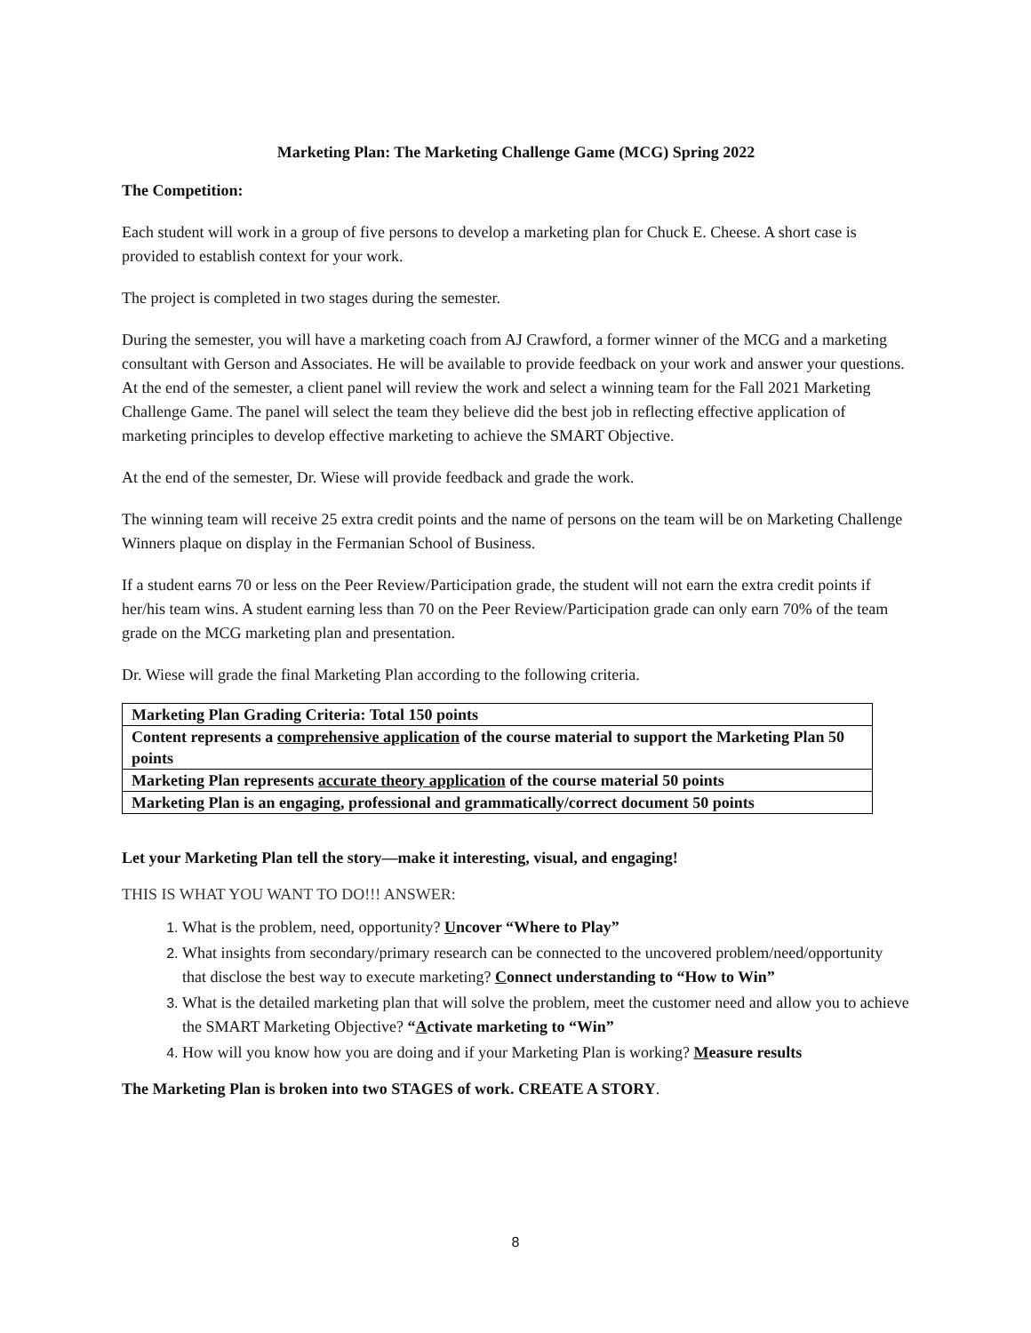Marketing Plan: The Marketing Challenge Game (MCG) Spring 2022
The Competition:
Each student will work in a group of five persons to develop a marketing plan for Chuck E. Cheese. A short case is provided to establish context for your work.
The project is completed in two stages during the semester.
During the semester, you will have a marketing coach from AJ Crawford, a former winner of the MCG and a marketing consultant with Gerson and Associates. He will be available to provide feedback on your work and answer your questions. At the end of the semester, a client panel will review the work and select a winning team for the Fall 2021 Marketing Challenge Game. The panel will select the team they believe did the best job in reflecting effective application of marketing principles to develop effective marketing to achieve the SMART Objective.
At the end of the semester, Dr. Wiese will provide feedback and grade the work.
The winning team will receive 25 extra credit points and the name of persons on the team will be on Marketing Challenge Winners plaque on display in the Fermanian School of Business.
If a student earns 70 or less on the Peer Review/Participation grade, the student will not earn the extra credit points if her/his team wins. A student earning less than 70 on the Peer Review/Participation grade can only earn 70% of the team grade on the MCG marketing plan and presentation.
Dr. Wiese will grade the final Marketing Plan according to the following criteria.
| Marketing Plan Grading Criteria: Total 150 points |
| Content represents a comprehensive application of the course material to support the Marketing Plan 50 points |
| Marketing Plan represents accurate theory application of the course material 50 points |
| Marketing Plan is an engaging, professional and grammatically/correct document 50 points |
Let your Marketing Plan tell the story—make it interesting, visual, and engaging!
THIS IS WHAT YOU WANT TO DO!!! ANSWER:
What is the problem, need, opportunity? Uncover “Where to Play”
What insights from secondary/primary research can be connected to the uncovered problem/need/opportunity that disclose the best way to execute marketing? Connect understanding to “How to Win”
What is the detailed marketing plan that will solve the problem, meet the customer need and allow you to achieve the SMART Marketing Objective? “Activate marketing to “Win”
How will you know how you are doing and if your Marketing Plan is working? Measure results
The Marketing Plan is broken into two STAGES of work. CREATE A STORY.
8